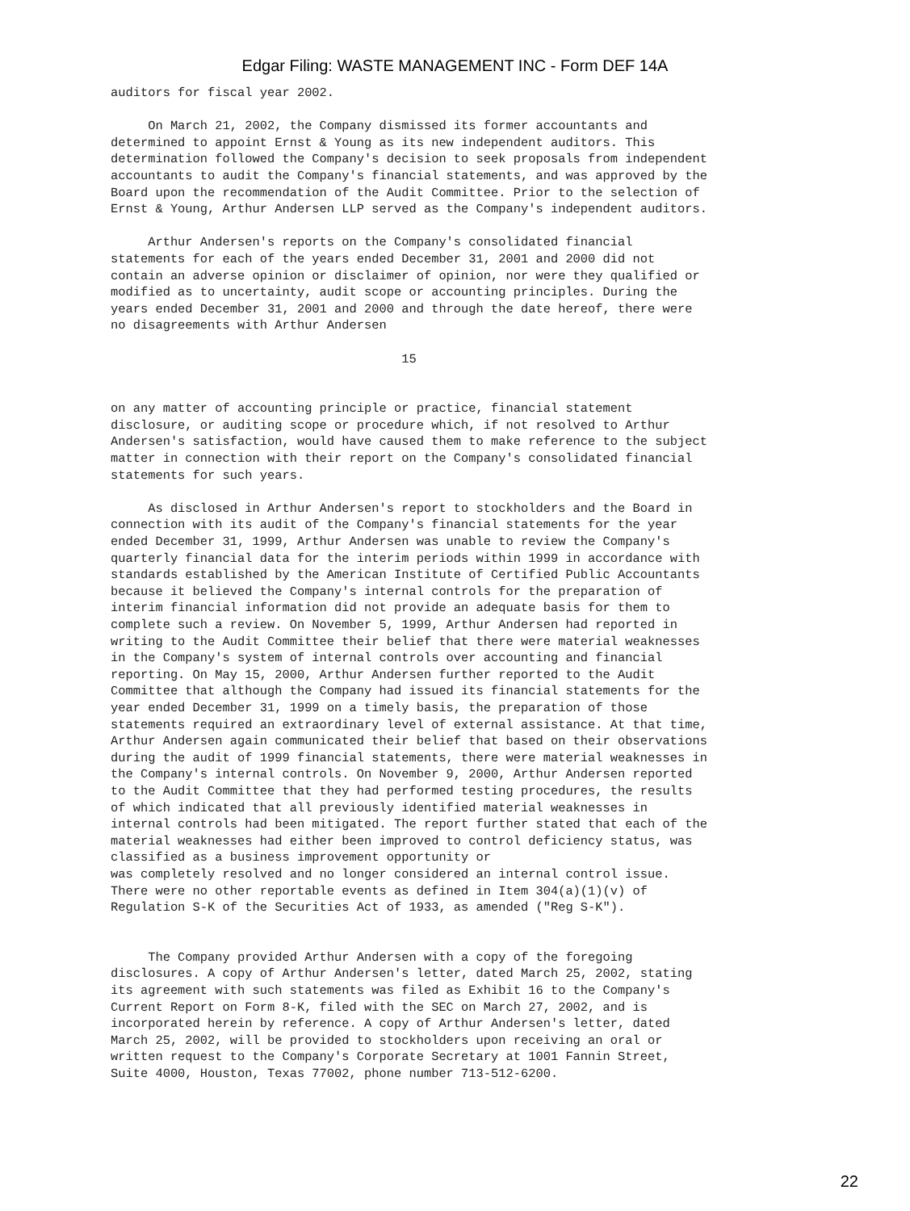Edgar Filing: WASTE MANAGEMENT INC - Form DEF 14A
auditors for fiscal year 2002.

     On March 21, 2002, the Company dismissed its former accountants and
determined to appoint Ernst & Young as its new independent auditors. This
determination followed the Company's decision to seek proposals from independent
accountants to audit the Company's financial statements, and was approved by the
Board upon the recommendation of the Audit Committee. Prior to the selection of
Ernst & Young, Arthur Andersen LLP served as the Company's independent auditors.

     Arthur Andersen's reports on the Company's consolidated financial
statements for each of the years ended December 31, 2001 and 2000 did not
contain an adverse opinion or disclaimer of opinion, nor were they qualified or
modified as to uncertainty, audit scope or accounting principles. During the
years ended December 31, 2001 and 2000 and through the date hereof, there were
no disagreements with Arthur Andersen

                                       15


on any matter of accounting principle or practice, financial statement
disclosure, or auditing scope or procedure which, if not resolved to Arthur
Andersen's satisfaction, would have caused them to make reference to the subject
matter in connection with their report on the Company's consolidated financial
statements for such years.

     As disclosed in Arthur Andersen's report to stockholders and the Board in
connection with its audit of the Company's financial statements for the year
ended December 31, 1999, Arthur Andersen was unable to review the Company's
quarterly financial data for the interim periods within 1999 in accordance with
standards established by the American Institute of Certified Public Accountants
because it believed the Company's internal controls for the preparation of
interim financial information did not provide an adequate basis for them to
complete such a review. On November 5, 1999, Arthur Andersen had reported in
writing to the Audit Committee their belief that there were material weaknesses
in the Company's system of internal controls over accounting and financial
reporting. On May 15, 2000, Arthur Andersen further reported to the Audit
Committee that although the Company had issued its financial statements for the
year ended December 31, 1999 on a timely basis, the preparation of those
statements required an extraordinary level of external assistance. At that time,
Arthur Andersen again communicated their belief that based on their observations
during the audit of 1999 financial statements, there were material weaknesses in
the Company's internal controls. On November 9, 2000, Arthur Andersen reported
to the Audit Committee that they had performed testing procedures, the results
of which indicated that all previously identified material weaknesses in
internal controls had been mitigated. The report further stated that each of the
material weaknesses had either been improved to control deficiency status, was
classified as a business improvement opportunity or
was completely resolved and no longer considered an internal control issue.
There were no other reportable events as defined in Item 304(a)(1)(v) of
Regulation S-K of the Securities Act of 1933, as amended ("Reg S-K").


     The Company provided Arthur Andersen with a copy of the foregoing
disclosures. A copy of Arthur Andersen's letter, dated March 25, 2002, stating
its agreement with such statements was filed as Exhibit 16 to the Company's
Current Report on Form 8-K, filed with the SEC on March 27, 2002, and is
incorporated herein by reference. A copy of Arthur Andersen's letter, dated
March 25, 2002, will be provided to stockholders upon receiving an oral or
written request to the Company's Corporate Secretary at 1001 Fannin Street,
Suite 4000, Houston, Texas 77002, phone number 713-512-6200.
22